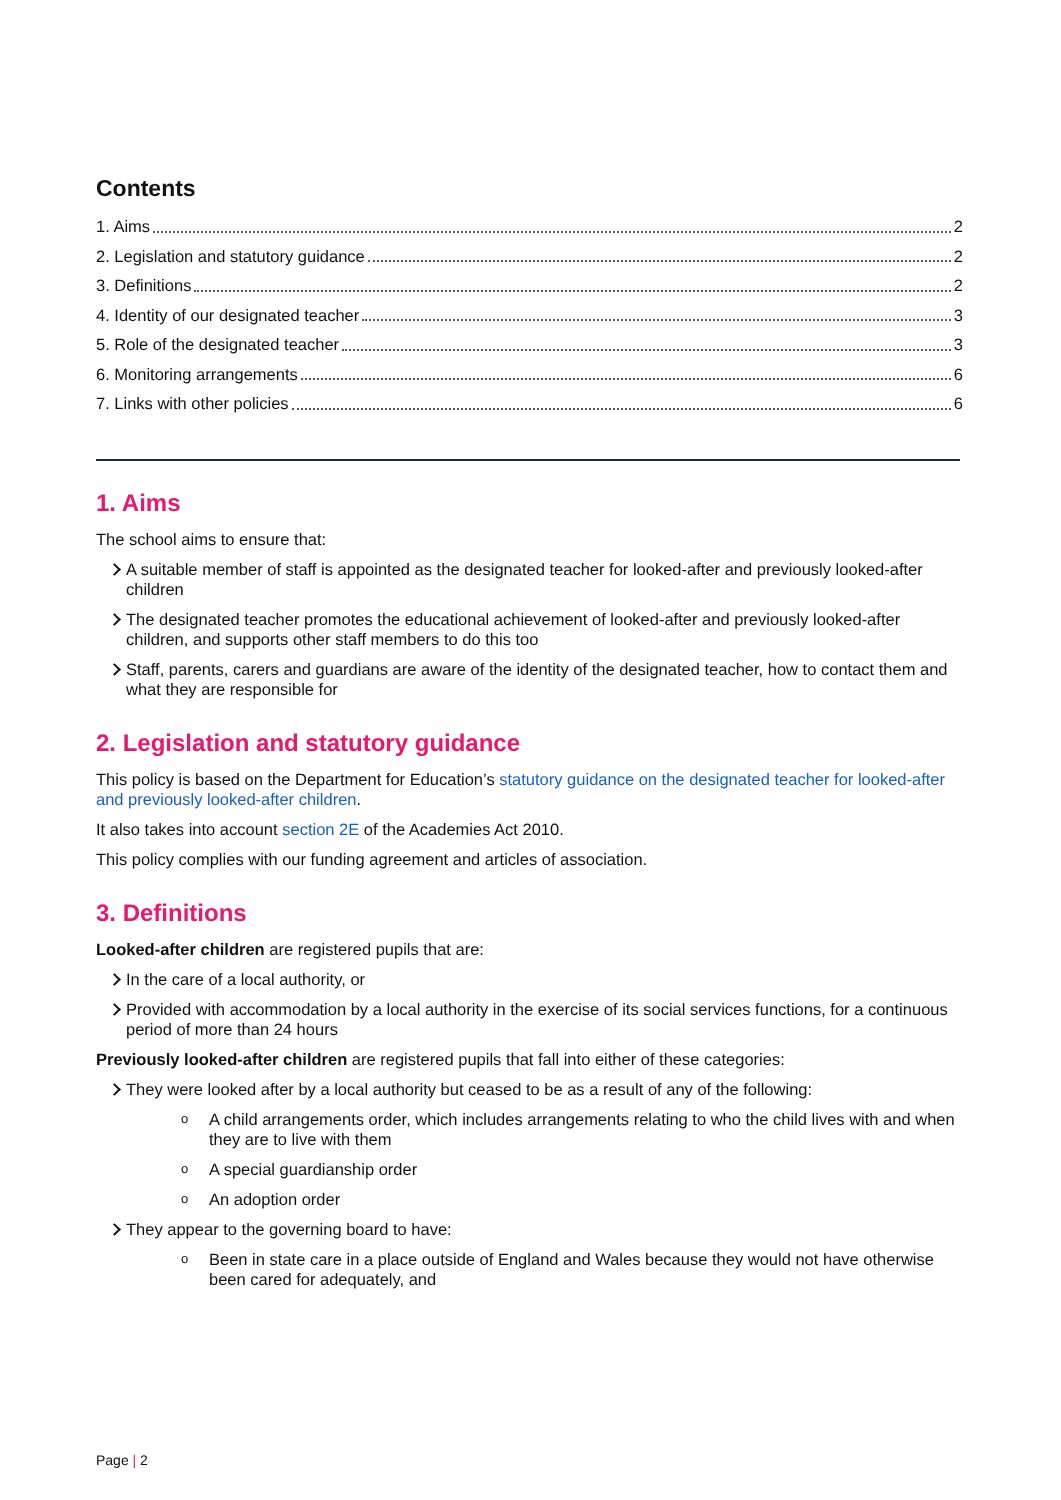Contents
1. Aims 2
2. Legislation and statutory guidance 2
3. Definitions 2
4. Identity of our designated teacher 3
5. Role of the designated teacher 3
6. Monitoring arrangements 6
7. Links with other policies 6
1. Aims
The school aims to ensure that:
A suitable member of staff is appointed as the designated teacher for looked-after and previously looked-after children
The designated teacher promotes the educational achievement of looked-after and previously looked-after children, and supports other staff members to do this too
Staff, parents, carers and guardians are aware of the identity of the designated teacher, how to contact them and what they are responsible for
2. Legislation and statutory guidance
This policy is based on the Department for Education’s statutory guidance on the designated teacher for looked-after and previously looked-after children.
It also takes into account section 2E of the Academies Act 2010.
This policy complies with our funding agreement and articles of association.
3. Definitions
Looked-after children are registered pupils that are:
In the care of a local authority, or
Provided with accommodation by a local authority in the exercise of its social services functions, for a continuous period of more than 24 hours
Previously looked-after children are registered pupils that fall into either of these categories:
They were looked after by a local authority but ceased to be as a result of any of the following:
o A child arrangements order, which includes arrangements relating to who the child lives with and when they are to live with them
o A special guardianship order
o An adoption order
They appear to the governing board to have:
o Been in state care in a place outside of England and Wales because they would not have otherwise been cared for adequately, and
Page | 2